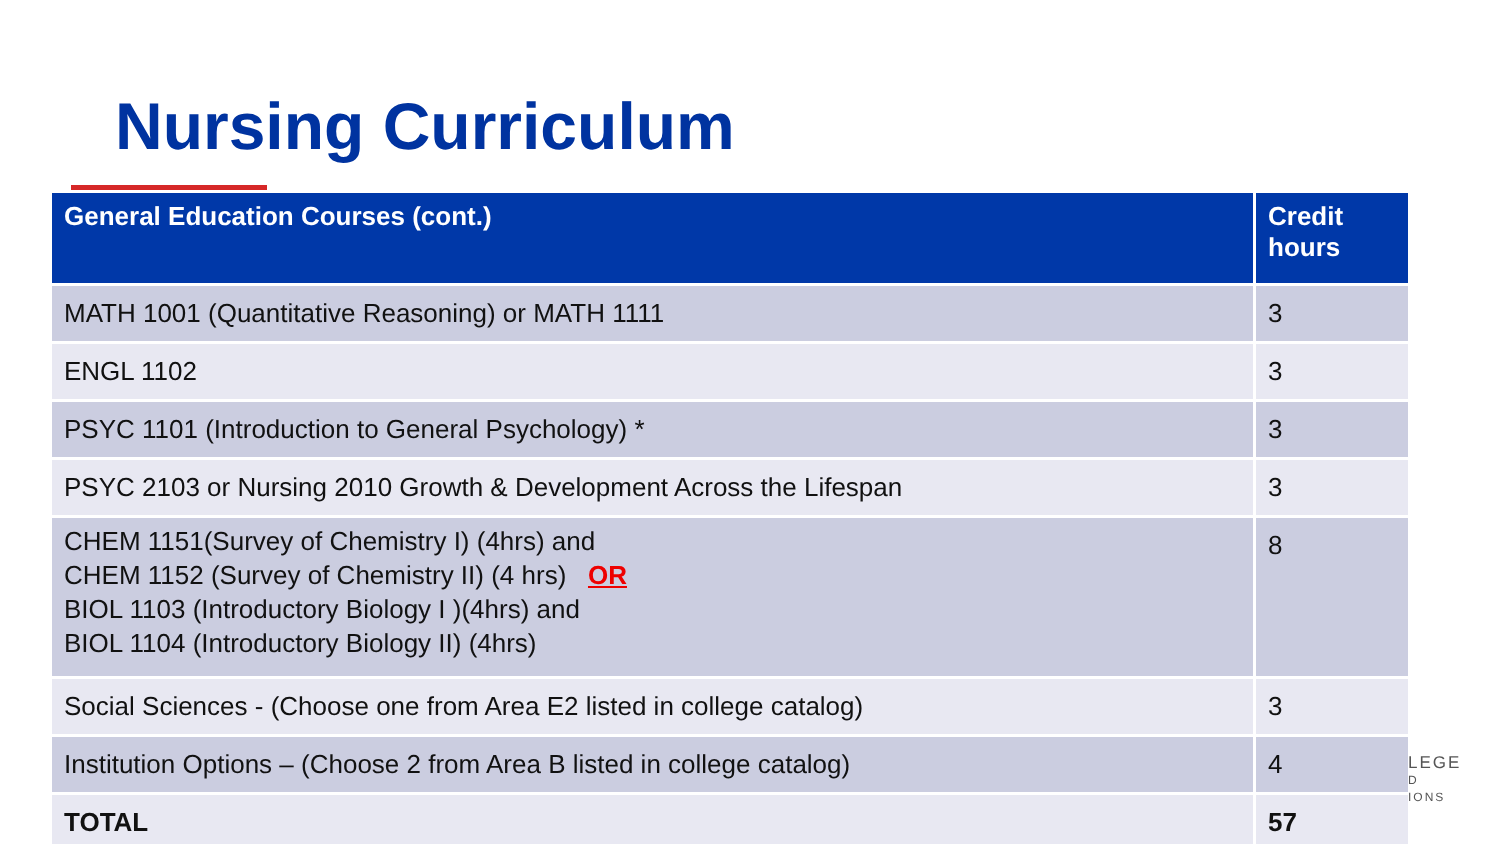Nursing Curriculum
| General Education Courses (cont.) | Credit hours |
| --- | --- |
| MATH 1001 (Quantitative Reasoning) or MATH 1111 | 3 |
| ENGL 1102 | 3 |
| PSYC 1101 (Introduction to General Psychology) * | 3 |
| PSYC 2103 or Nursing 2010 Growth & Development Across the Lifespan | 3 |
| CHEM 1151(Survey of Chemistry I) (4hrs) and CHEM 1152 (Survey of Chemistry II) (4 hrs) OR BIOL 1103 (Introductory Biology I )(4hrs) and BIOL 1104 (Introductory Biology II) (4hrs) | 8 |
| Social Sciences - (Choose one from Area E2 listed in college catalog) | 3 |
| Institution Options – (Choose 2 from Area B listed in college catalog) | 4 |
| TOTAL | 57 |
LEGE
D
IONS